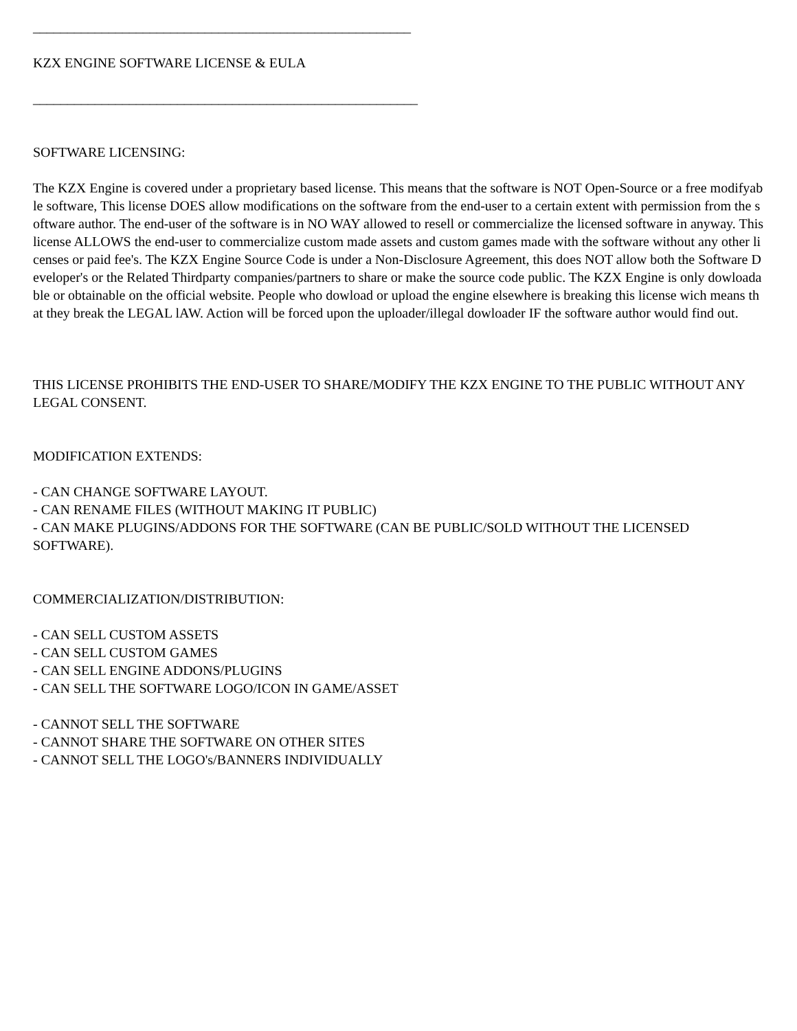_______________________________________________________
KZX ENGINE SOFTWARE LICENSE & EULA
________________________________________________________
SOFTWARE LICENSING:
The KZX Engine is covered under a proprietary based license. This means that the software is NOT Open-Source or a free modifyable software, This license DOES allow modifications on the software from the end-user to a certain extent with permission from the software author. The end-user of the software is in NO WAY allowed to resell or commercialize the licensed software in anyway. This license ALLOWS the end-user to commercialize custom made assets and custom games made with the software without any other licenses or paid fee's. The KZX Engine Source Code is under a Non-Disclosure Agreement, this does NOT allow both the Software Developer's or the Related Thirdparty companies/partners to share or make the source code public. The KZX Engine is only dowloadable or obtainable on the official website. People who dowload or upload the engine elsewhere is breaking this license wich means that they break the LEGAL lAW. Action will be forced upon the uploader/illegal dowloader IF the software author would find out.
THIS LICENSE PROHIBITS THE END-USER TO SHARE/MODIFY THE KZX ENGINE TO THE PUBLIC WITHOUT ANY LEGAL CONSENT.
MODIFICATION EXTENDS:
- CAN CHANGE SOFTWARE LAYOUT.
- CAN RENAME FILES (WITHOUT MAKING IT PUBLIC)
- CAN MAKE PLUGINS/ADDONS FOR THE SOFTWARE (CAN BE PUBLIC/SOLD WITHOUT THE LICENSED SOFTWARE).
COMMERCIALIZATION/DISTRIBUTION:
- CAN SELL CUSTOM ASSETS
- CAN SELL CUSTOM GAMES
- CAN SELL ENGINE ADDONS/PLUGINS
- CAN SELL THE SOFTWARE LOGO/ICON IN GAME/ASSET
- CANNOT SELL THE SOFTWARE
- CANNOT SHARE THE SOFTWARE ON OTHER SITES
- CANNOT SELL THE LOGO's/BANNERS INDIVIDUALLY